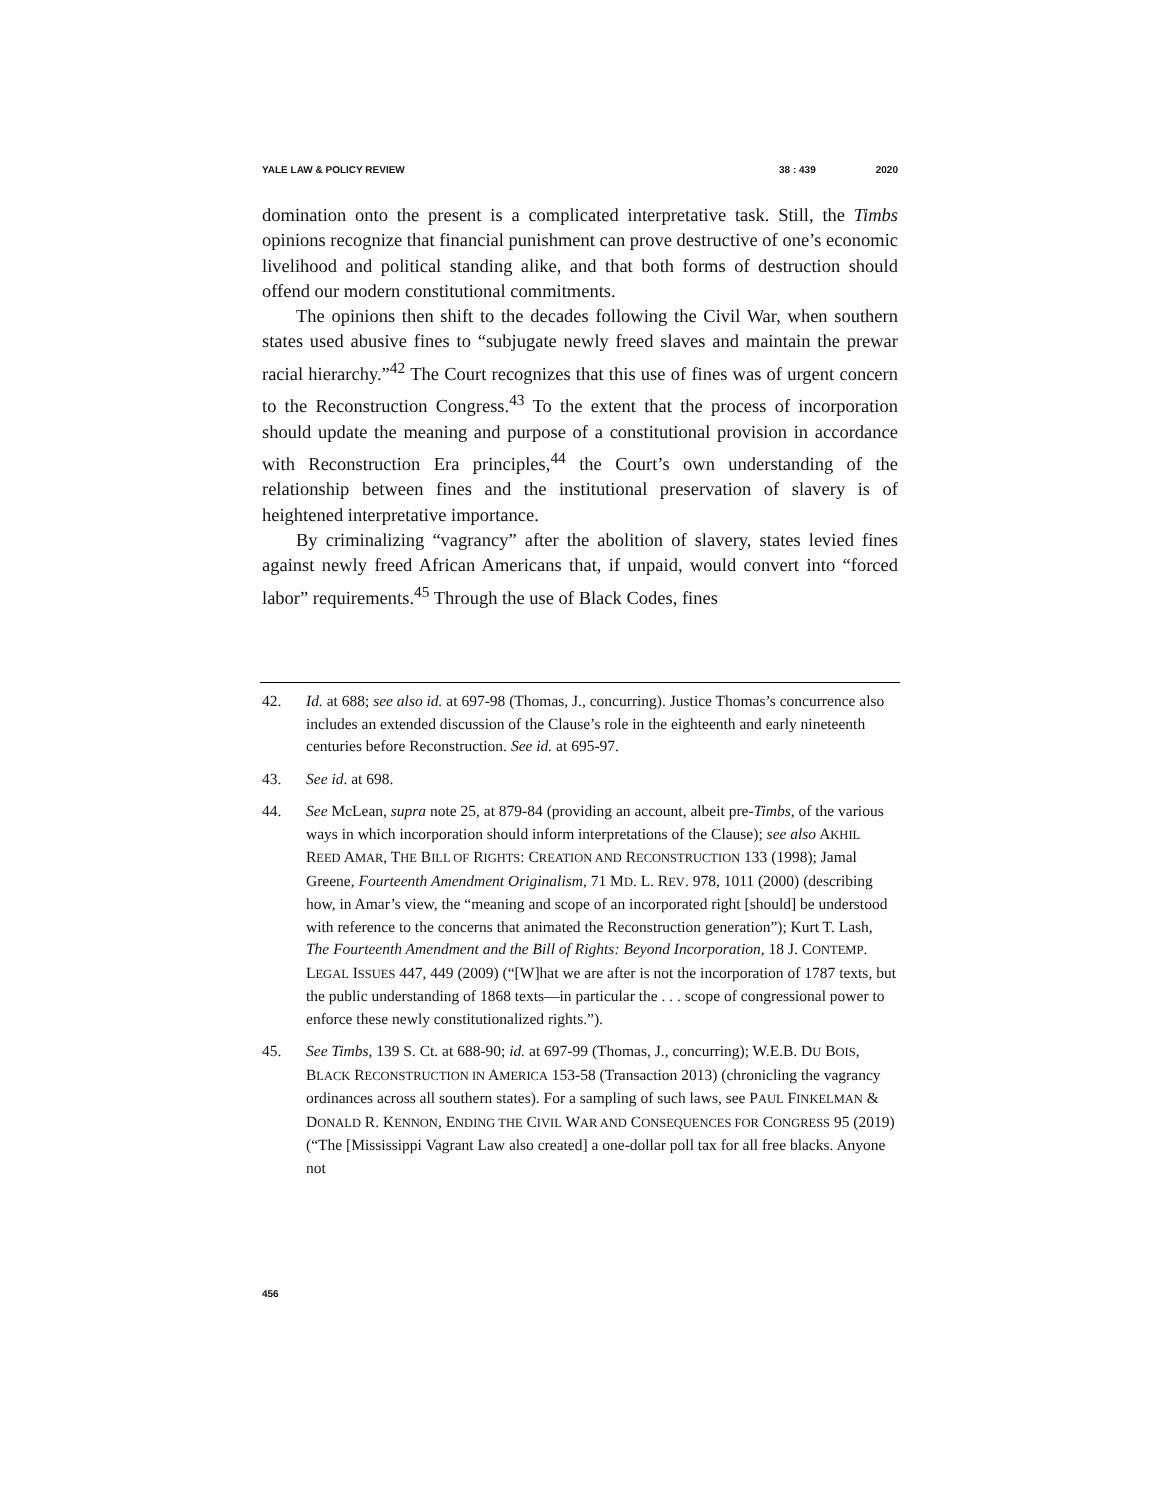YALE LAW & POLICY REVIEW 38 : 439 2020
domination onto the present is a complicated interpretative task. Still, the Timbs opinions recognize that financial punishment can prove destructive of one’s economic livelihood and political standing alike, and that both forms of destruction should offend our modern constitutional commitments.
The opinions then shift to the decades following the Civil War, when southern states used abusive fines to “subjugate newly freed slaves and maintain the prewar racial hierarchy.”<sup>42</sup> The Court recognizes that this use of fines was of urgent concern to the Reconstruction Congress.<sup>43</sup> To the extent that the process of incorporation should update the meaning and purpose of a constitutional provision in accordance with Reconstruction Era principles,<sup>44</sup> the Court’s own understanding of the relationship between fines and the institutional preservation of slavery is of heightened interpretative importance.
By criminalizing “vagrancy” after the abolition of slavery, states levied fines against newly freed African Americans that, if unpaid, would convert into “forced labor” requirements.<sup>45</sup> Through the use of Black Codes, fines
42. Id. at 688; see also id. at 697-98 (Thomas, J., concurring). Justice Thomas’s concurrence also includes an extended discussion of the Clause’s role in the eighteenth and early nineteenth centuries before Reconstruction. See id. at 695-97.
43. See id. at 698.
44. See McLean, supra note 25, at 879-84 (providing an account, albeit pre-Timbs, of the various ways in which incorporation should inform interpretations of the Clause); see also AKHIL REED AMAR, THE BILL OF RIGHTS: CREATION AND RECONSTRUCTION 133 (1998); Jamal Greene, Fourteenth Amendment Originalism, 71 MD. L. REV. 978, 1011 (2000) (describing how, in Amar’s view, the “meaning and scope of an incorporated right [should] be understood with reference to the concerns that animated the Reconstruction generation”); Kurt T. Lash, The Fourteenth Amendment and the Bill of Rights: Beyond Incorporation, 18 J. CONTEMP. LEGAL ISSUES 447, 449 (2009) (“[W]hat we are after is not the incorporation of 1787 texts, but the public understanding of 1868 texts—in particular the . . . scope of congressional power to enforce these newly constitutionalized rights.”).
45. See Timbs, 139 S. Ct. at 688-90; id. at 697-99 (Thomas, J., concurring); W.E.B. DU BOIS, BLACK RECONSTRUCTION IN AMERICA 153-58 (Transaction 2013) (chronicling the vagrancy ordinances across all southern states). For a sampling of such laws, see PAUL FINKELMAN & DONALD R. KENNON, ENDING THE CIVIL WAR AND CONSEQUENCES FOR CONGRESS 95 (2019) (“The [Mississippi Vagrant Law also created] a one-dollar poll tax for all free blacks. Anyone not
456